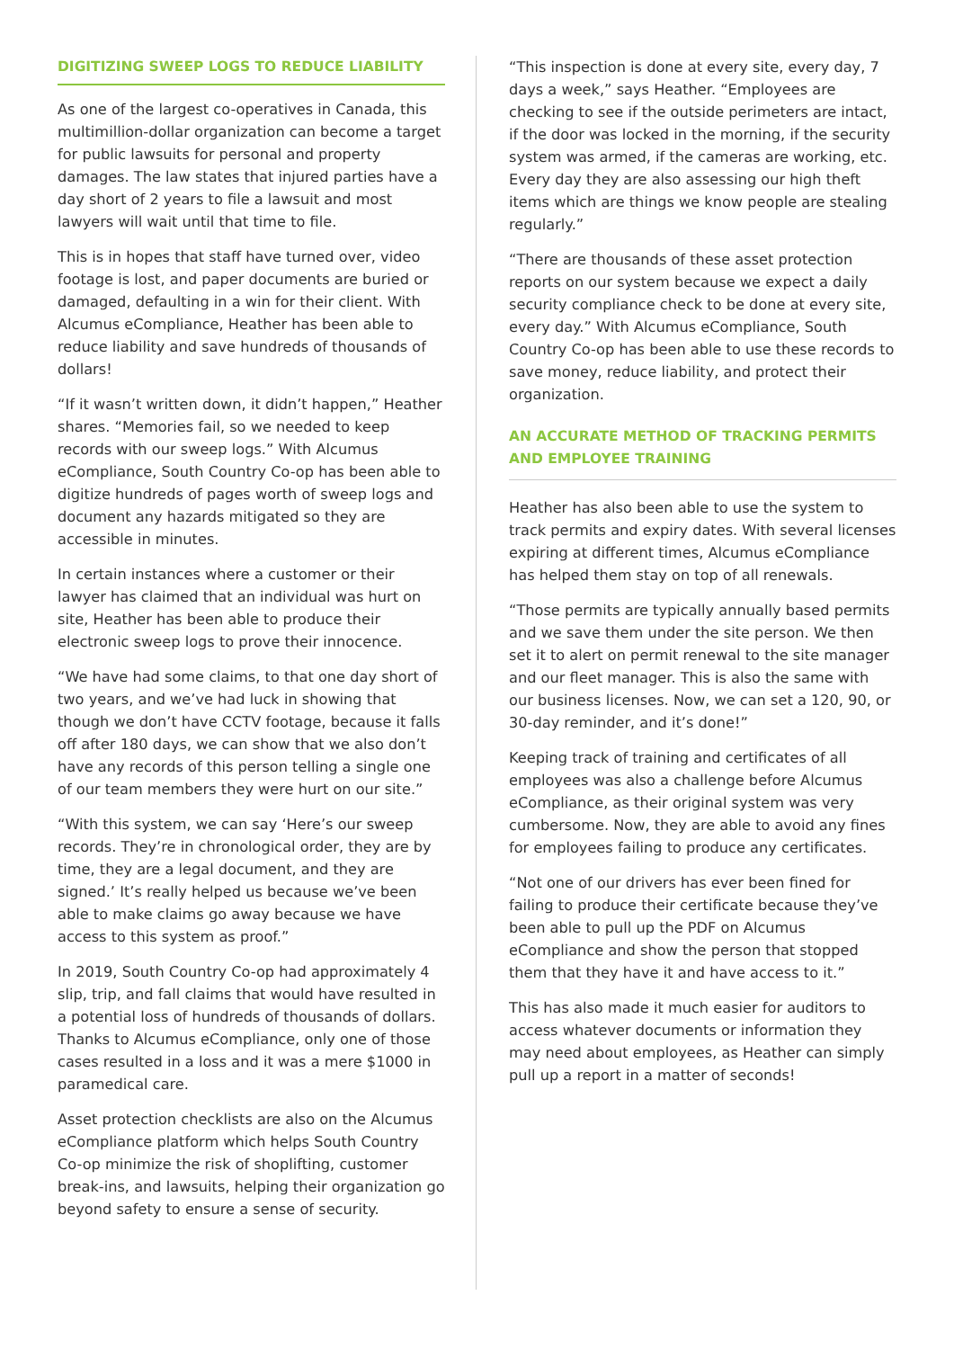DIGITIZING SWEEP LOGS TO REDUCE LIABILITY
As one of the largest co-operatives in Canada, this multimillion-dollar organization can become a target for public lawsuits for personal and property damages. The law states that injured parties have a day short of 2 years to file a lawsuit and most lawyers will wait until that time to file.
This is in hopes that staff have turned over, video footage is lost, and paper documents are buried or damaged, defaulting in a win for their client. With Alcumus eCompliance, Heather has been able to reduce liability and save hundreds of thousands of dollars!
“If it wasn’t written down, it didn’t happen,” Heather shares. “Memories fail, so we needed to keep records with our sweep logs.” With Alcumus eCompliance, South Country Co-op has been able to digitize hundreds of pages worth of sweep logs and document any hazards mitigated so they are accessible in minutes.
In certain instances where a customer or their lawyer has claimed that an individual was hurt on site, Heather has been able to produce their electronic sweep logs to prove their innocence.
“We have had some claims, to that one day short of two years, and we’ve had luck in showing that though we don’t have CCTV footage, because it falls off after 180 days, we can show that we also don’t have any records of this person telling a single one of our team members they were hurt on our site.”
“With this system, we can say ‘Here’s our sweep records. They’re in chronological order, they are by time, they are a legal document, and they are signed.’ It’s really helped us because we’ve been able to make claims go away because we have access to this system as proof.”
In 2019, South Country Co-op had approximately 4 slip, trip, and fall claims that would have resulted in a potential loss of hundreds of thousands of dollars. Thanks to Alcumus eCompliance, only one of those cases resulted in a loss and it was a mere $1000 in paramedical care.
Asset protection checklists are also on the Alcumus eCompliance platform which helps South Country Co-op minimize the risk of shoplifting, customer break-ins, and lawsuits, helping their organization go beyond safety to ensure a sense of security.
“This inspection is done at every site, every day, 7 days a week,” says Heather. “Employees are checking to see if the outside perimeters are intact, if the door was locked in the morning, if the security system was armed, if the cameras are working, etc. Every day they are also assessing our high theft items which are things we know people are stealing regularly.”
“There are thousands of these asset protection reports on our system because we expect a daily security compliance check to be done at every site, every day.” With Alcumus eCompliance, South Country Co-op has been able to use these records to save money, reduce liability, and protect their organization.
AN ACCURATE METHOD OF TRACKING PERMITS AND EMPLOYEE TRAINING
Heather has also been able to use the system to track permits and expiry dates. With several licenses expiring at different times, Alcumus eCompliance has helped them stay on top of all renewals.
“Those permits are typically annually based permits and we save them under the site person. We then set it to alert on permit renewal to the site manager and our fleet manager. This is also the same with our business licenses. Now, we can set a 120, 90, or 30-day reminder, and it’s done!”
Keeping track of training and certificates of all employees was also a challenge before Alcumus eCompliance, as their original system was very cumbersome. Now, they are able to avoid any fines for employees failing to produce any certificates.
“Not one of our drivers has ever been fined for failing to produce their certificate because they’ve been able to pull up the PDF on Alcumus eCompliance and show the person that stopped them that they have it and have access to it.”
This has also made it much easier for auditors to access whatever documents or information they may need about employees, as Heather can simply pull up a report in a matter of seconds!